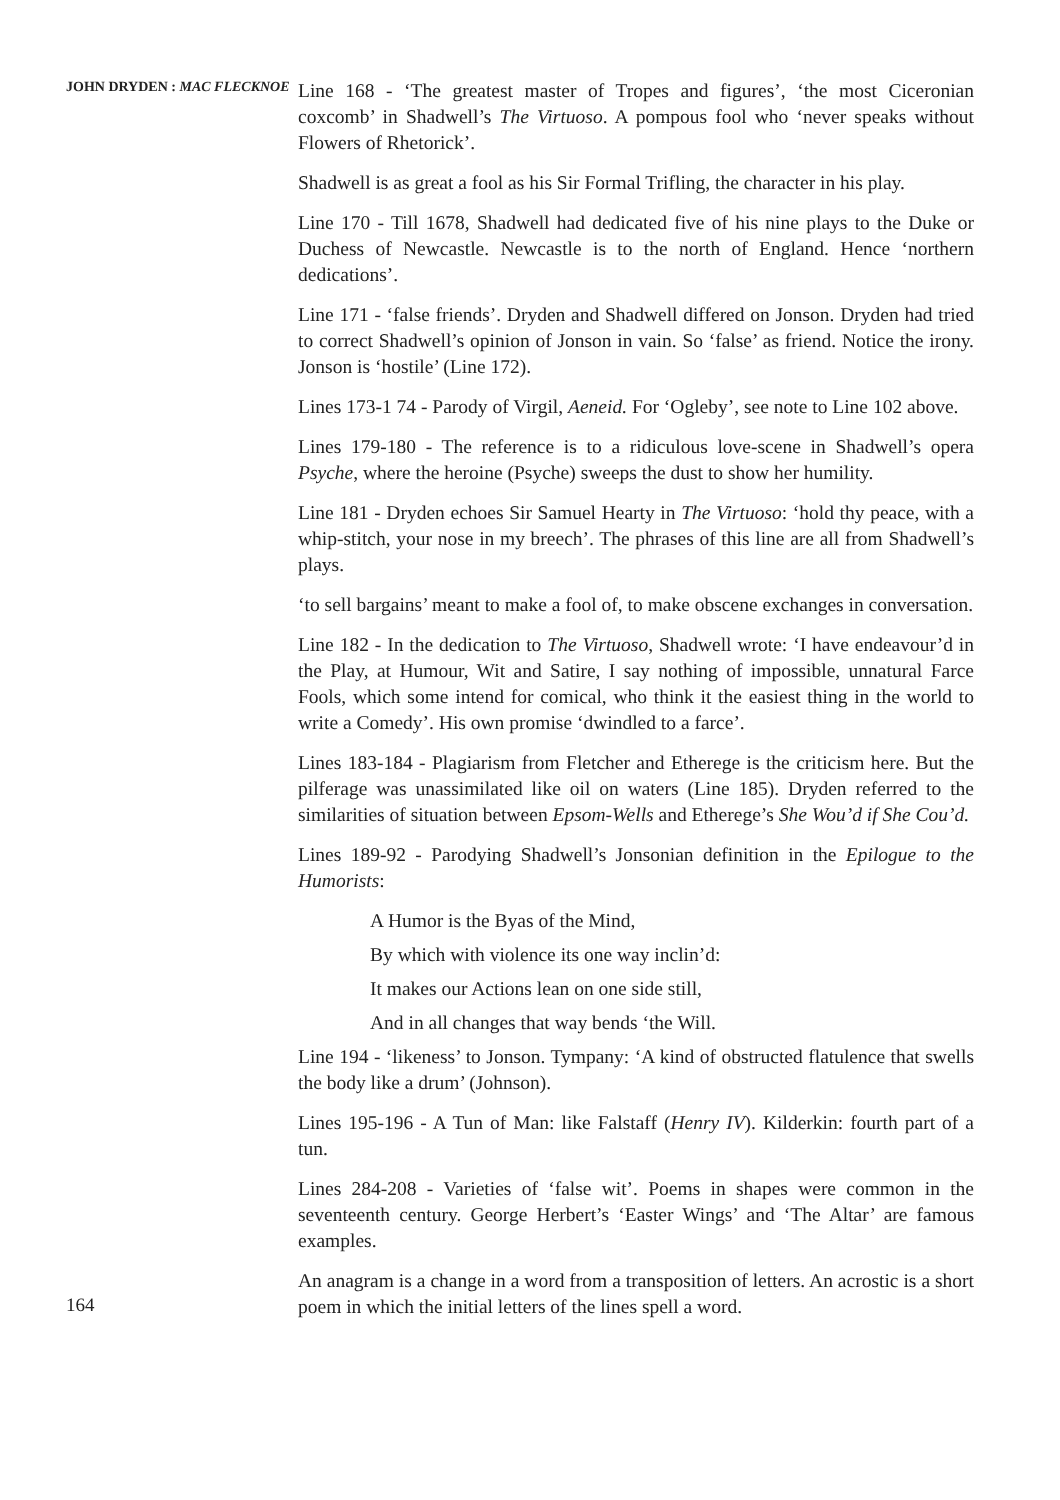JOHN DRYDEN : MAC FLECKNOE
Line 168 - ‘The greatest master of Tropes and figures’, ‘the most Ciceronian coxcomb’ in Shadwell’s The Virtuoso. A pompous fool who ‘never speaks without Flowers of Rhetorick’.
Shadwell is as great a fool as his Sir Formal Trifling, the character in his play.
Line 170 - Till 1678, Shadwell had dedicated five of his nine plays to the Duke or Duchess of Newcastle. Newcastle is to the north of England. Hence ‘northern dedications’.
Line 171 - ‘false friends’. Dryden and Shadwell differed on Jonson. Dryden had tried to correct Shadwell’s opinion of Jonson in vain. So ‘false’ as friend. Notice the irony. Jonson is ‘hostile’ (Line 172).
Lines 173-1 74 - Parody of Virgil, Aeneid. For ‘Ogleby’, see note to Line 102 above.
Lines 179-180 - The reference is to a ridiculous love-scene in Shadwell’s opera Psyche, where the heroine (Psyche) sweeps the dust to show her humility.
Line 181 - Dryden echoes Sir Samuel Hearty in The Virtuoso: ‘hold thy peace, with a whip-stitch, your nose in my breech’. The phrases of this line are all from Shadwell’s plays.
‘to sell bargains’ meant to make a fool of, to make obscene exchanges in conversation.
Line 182 - In the dedication to The Virtuoso, Shadwell wrote: ‘I have endeavour’d in the Play, at Humour, Wit and Satire, I say nothing of impossible, unnatural Farce Fools, which some intend for comical, who think it the easiest thing in the world to write a Comedy’. His own promise ‘dwindled to a farce’.
Lines 183-184 - Plagiarism from Fletcher and Etherege is the criticism here. But the pilferage was unassimilated like oil on waters (Line 185). Dryden referred to the similarities of situation between Epsom-Wells and Etherege’s She Wou’d if She Cou’d.
Lines 189-92 - Parodying Shadwell’s Jonsonian definition in the Epilogue to the Humorists:
A Humor is the Byas of the Mind,
By which with violence its one way inclin’d:
It makes our Actions lean on one side still,
And in all changes that way bends ‘the Will.
Line 194 - ‘likeness’ to Jonson. Tympany: ‘A kind of obstructed flatulence that swells the body like a drum’ (Johnson).
Lines 195-196 - A Tun of Man: like Falstaff (Henry IV). Kilderkin: fourth part of a tun.
Lines 284-208 - Varieties of ‘false wit’. Poems in shapes were common in the seventeenth century. George Herbert’s ‘Easter Wings’ and ‘The Altar’ are famous examples.
An anagram is a change in a word from a transposition of letters. An acrostic is a short poem in which the initial letters of the lines spell a word.
164